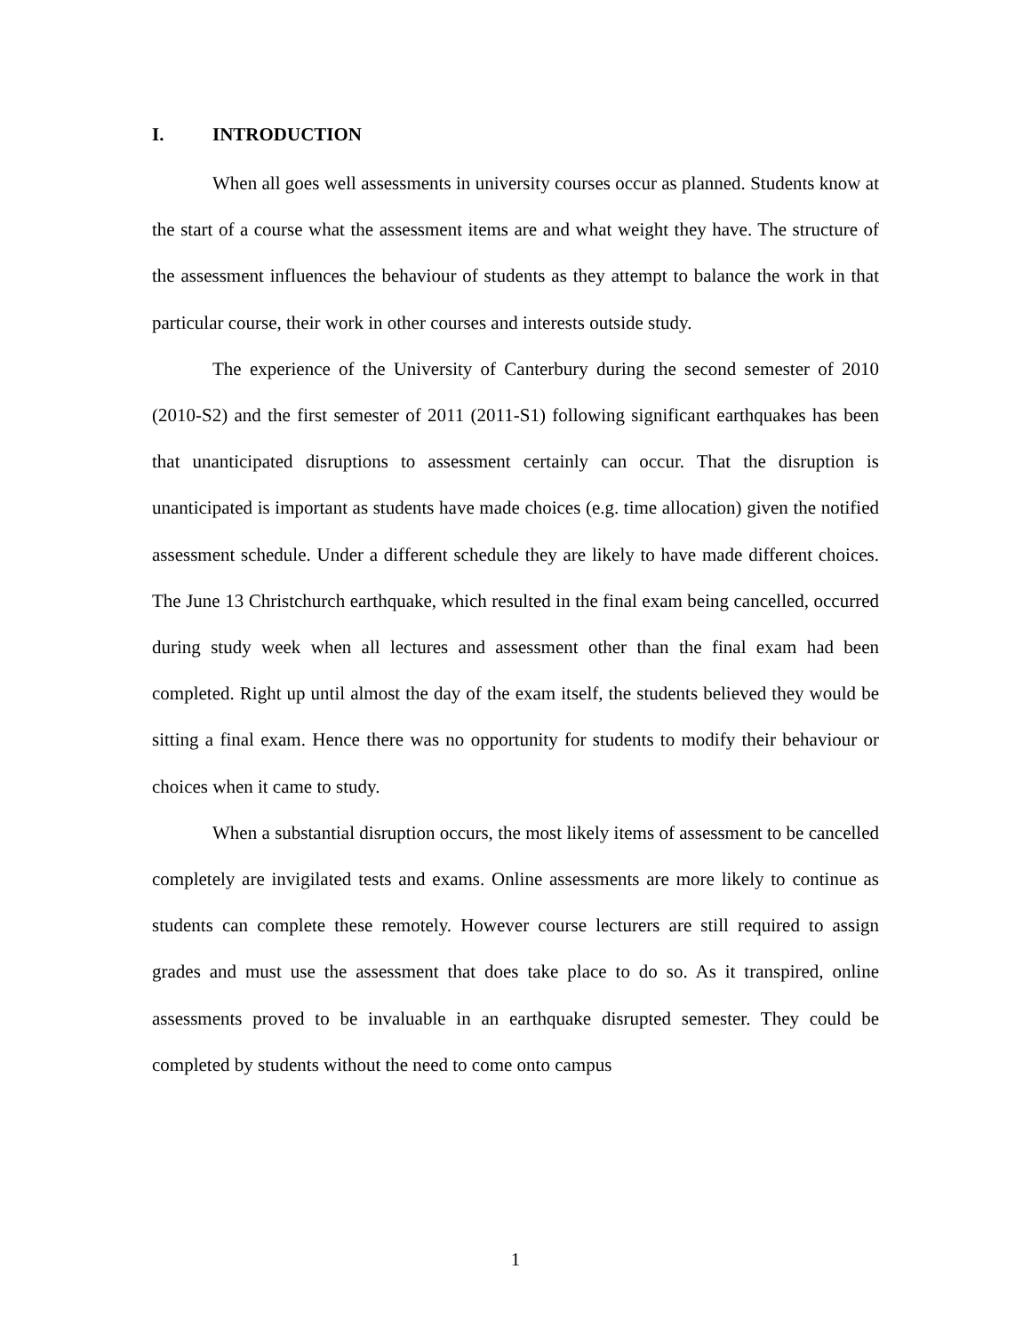I. INTRODUCTION
When all goes well assessments in university courses occur as planned. Students know at the start of a course what the assessment items are and what weight they have. The structure of the assessment influences the behaviour of students as they attempt to balance the work in that particular course, their work in other courses and interests outside study.
The experience of the University of Canterbury during the second semester of 2010 (2010-S2) and the first semester of 2011 (2011-S1) following significant earthquakes has been that unanticipated disruptions to assessment certainly can occur. That the disruption is unanticipated is important as students have made choices (e.g. time allocation) given the notified assessment schedule. Under a different schedule they are likely to have made different choices. The June 13 Christchurch earthquake, which resulted in the final exam being cancelled, occurred during study week when all lectures and assessment other than the final exam had been completed. Right up until almost the day of the exam itself, the students believed they would be sitting a final exam. Hence there was no opportunity for students to modify their behaviour or choices when it came to study.
When a substantial disruption occurs, the most likely items of assessment to be cancelled completely are invigilated tests and exams. Online assessments are more likely to continue as students can complete these remotely. However course lecturers are still required to assign grades and must use the assessment that does take place to do so. As it transpired, online assessments proved to be invaluable in an earthquake disrupted semester. They could be completed by students without the need to come onto campus
1